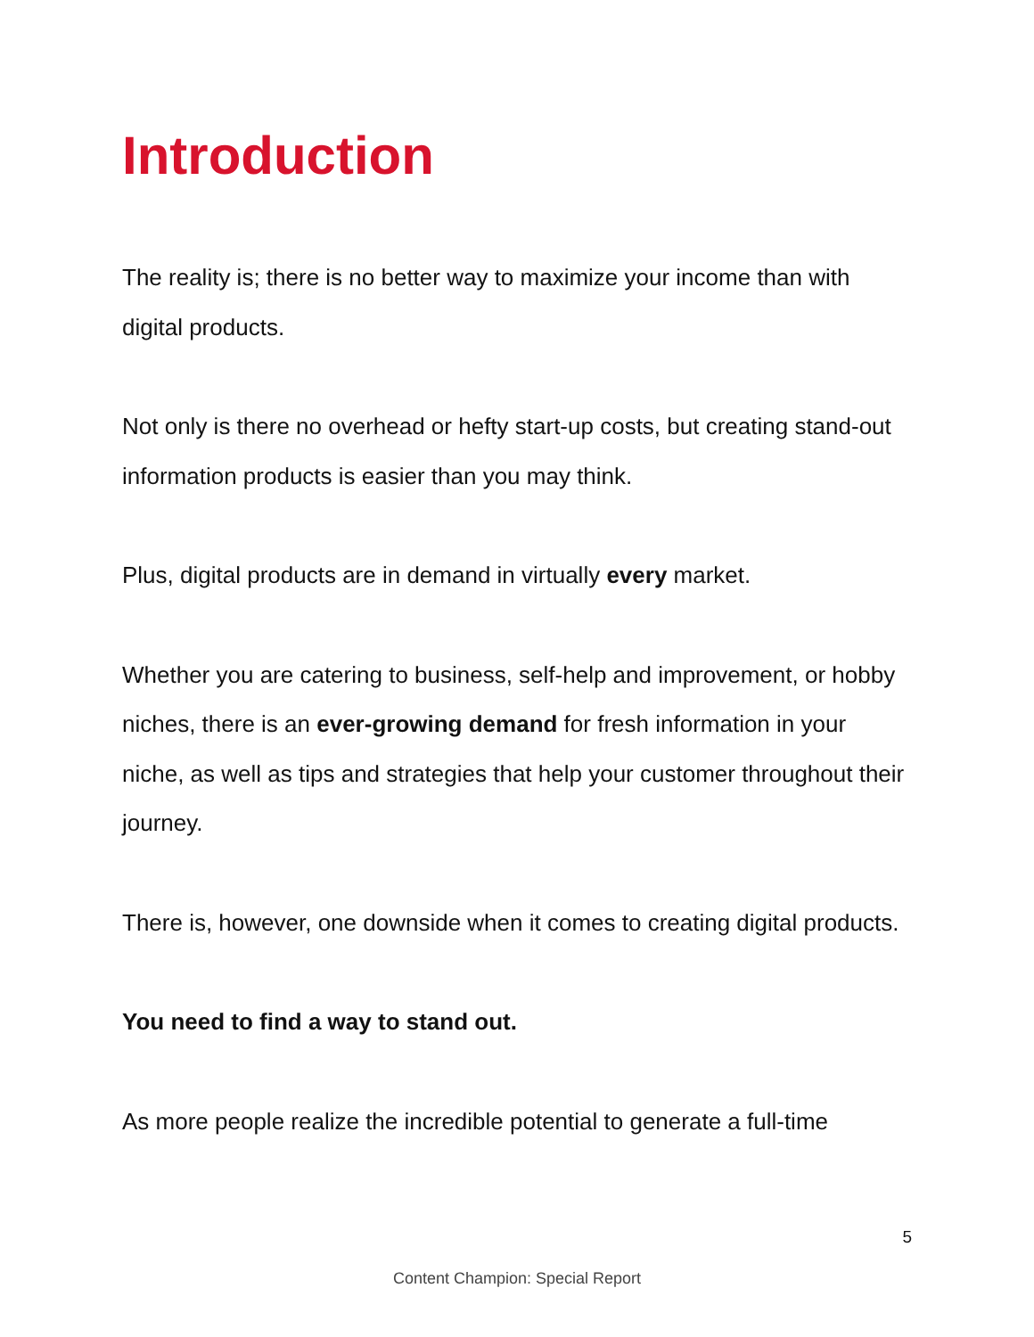Introduction
The reality is; there is no better way to maximize your income than with digital products.
Not only is there no overhead or hefty start-up costs, but creating stand-out information products is easier than you may think.
Plus, digital products are in demand in virtually every market.
Whether you are catering to business, self-help and improvement, or hobby niches, there is an ever-growing demand for fresh information in your niche, as well as tips and strategies that help your customer throughout their journey.
There is, however, one downside when it comes to creating digital products.
You need to find a way to stand out.
As more people realize the incredible potential to generate a full-time
5
Content Champion: Special Report